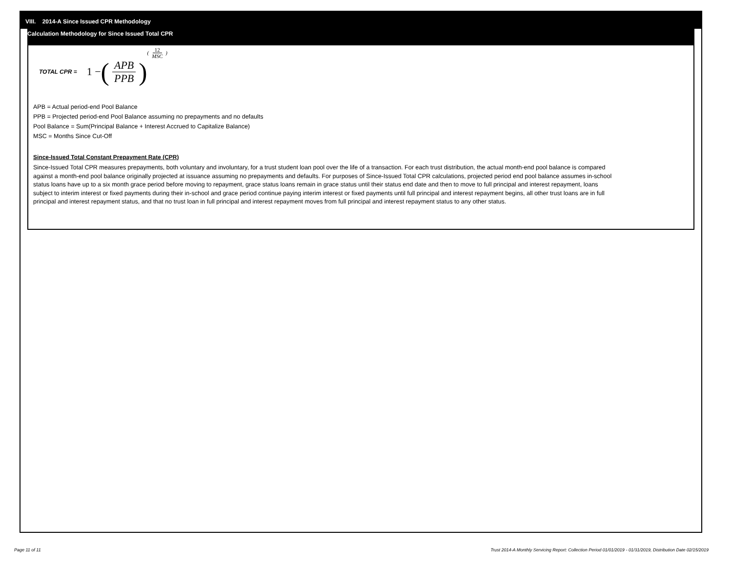VIII. 2014-A Since Issued CPR Methodology
Calculation Methodology for Since Issued Total CPR
TOTAL CPR = 1 − (APB PPB) (12 MSC)
APB = Actual period-end Pool Balance
PPB = Projected period-end Pool Balance assuming no prepayments and no defaults
Pool Balance = Sum(Principal Balance + Interest Accrued to Capitalize Balance)
MSC = Months Since Cut-Off
Since-Issued Total Constant Prepayment Rate (CPR)
Since-Issued Total CPR measures prepayments, both voluntary and involuntary, for a trust student loan pool over the life of a transaction. For each trust distribution, the actual month-end pool balance is compared against a month-end pool balance originally projected at issuance assuming no prepayments and defaults. For purposes of Since-Issued Total CPR calculations, projected period end pool balance assumes in-school status loans have up to a six month grace period before moving to repayment, grace status loans remain in grace status until their status end date and then to move to full principal and interest repayment, loans subject to interim interest or fixed payments during their in-school and grace period continue paying interim interest or fixed payments until full principal and interest repayment begins, all other trust loans are in full principal and interest repayment status, and that no trust loan in full principal and interest repayment moves from full principal and interest repayment status to any other status.
Page 11 of 11 Trust 2014-A Monthly Servicing Report: Collection Period 01/01/2019 - 01/31/2019, Distribution Date 02/15/2019